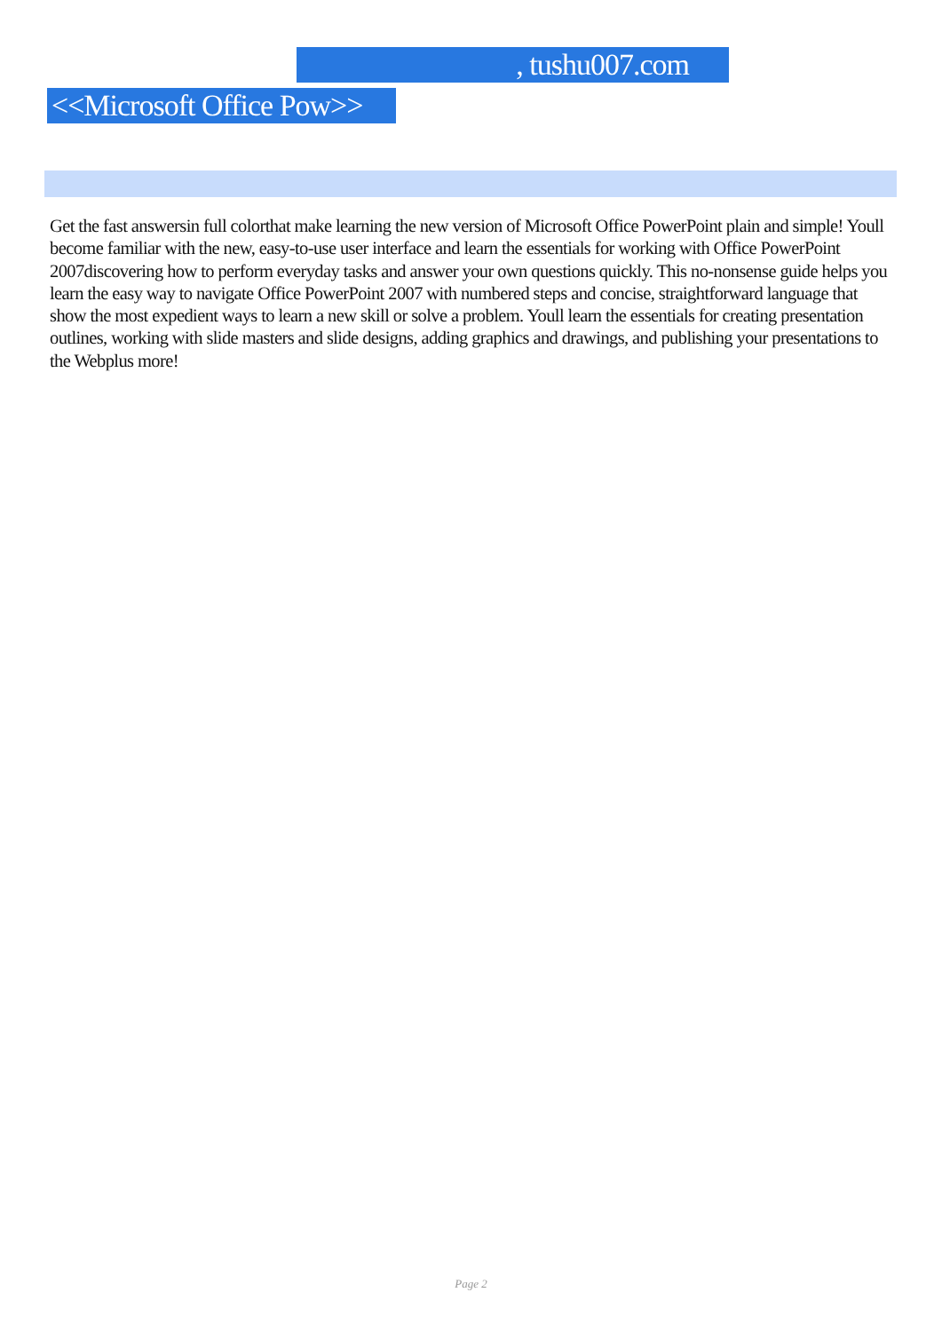, tushu007.com
<<Microsoft Office Pow>>
Get the fast answersin full colorthat make learning the new version of Microsoft Office PowerPoint plain and simple! Youll become familiar with the new, easy-to-use user interface and learn the essentials for working with Office PowerPoint 2007discovering how to perform everyday tasks and answer your own questions quickly. This no-nonsense guide helps you learn the easy way to navigate Office PowerPoint 2007 with numbered steps and concise, straightforward language that show the most expedient ways to learn a new skill or solve a problem. Youll learn the essentials for creating presentation outlines, working with slide masters and slide designs, adding graphics and drawings, and publishing your presentations to the Webplus more!
Page 2